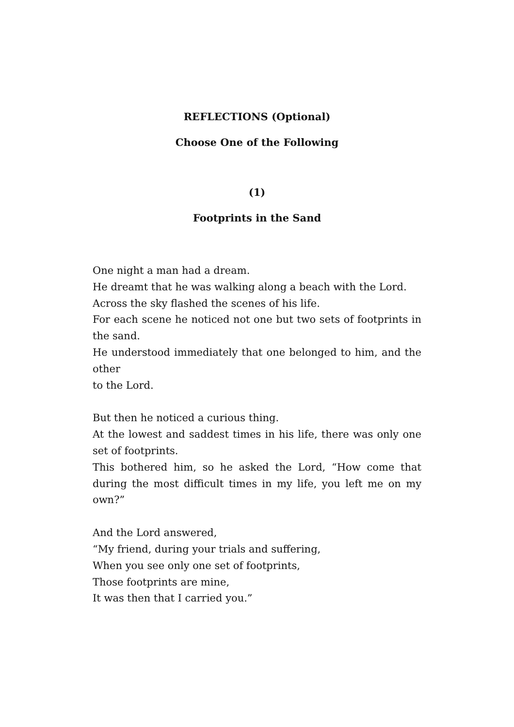REFLECTIONS (Optional)
Choose One of the Following
(1)
Footprints in the Sand
One night a man had a dream.
He dreamt that he was walking along a beach with the Lord.
Across the sky flashed the scenes of his life.
For each scene he noticed not one but two sets of footprints in the sand.
He understood immediately that one belonged to him, and the other
to the Lord.
But then he noticed a curious thing.
At the lowest and saddest times in his life, there was only one set of footprints.
This bothered him, so he asked the Lord, “How come that during the most difficult times in my life, you left me on my own?”
And the Lord answered,
“My friend, during your trials and suffering,
When you see only one set of footprints,
Those footprints are mine,
It was then that I carried you.”